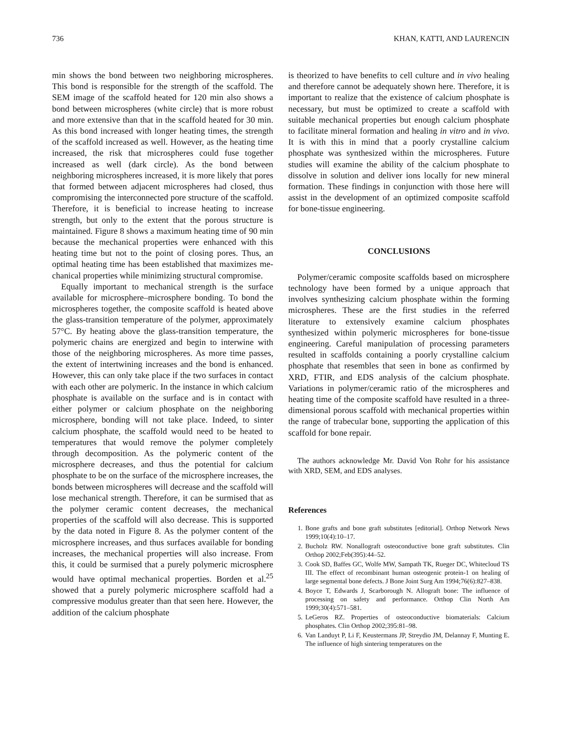736 KHAN, KATTI, AND LAURENCIN
min shows the bond between two neighboring micro­spheres. This bond is responsible for the strength of the scaffold. The SEM image of the scaffold heated for 120 min also shows a bond between microspheres (white circle) that is more robust and more extensive than that in the scaffold heated for 30 min. As this bond increased with longer heating times, the strength of the scaffold increased as well. However, as the heating time increased, the risk that microspheres could fuse together increased as well (dark circle). As the bond between neighboring microspheres in­creased, it is more likely that pores that formed be­tween adjacent microspheres had closed, thus com­promising the interconnected pore structure of the scaffold. Therefore, it is beneficial to increase heating to increase strength, but only to the extent that the porous structure is maintained. Figure 8 shows a max­imum heating time of 90 min because the mechanical properties were enhanced with this heating time but not to the point of closing pores. Thus, an optimal heating time has been established that maximizes me­chanical properties while minimizing structural com­promise.
Equally important to mechanical strength is the sur­face available for microsphere–microsphere bonding. To bond the microspheres together, the composite scaffold is heated above the glass-transition tempera­ture of the polymer, approximately 57°C. By heating above the glass-transition temperature, the polymeric chains are energized and begin to interwine with those of the neighboring microspheres. As more time passes, the extent of intertwining increases and the bond is enhanced. However, this can only take place if the two surfaces in contact with each other are polymeric. In the instance in which calcium phosphate is available on the surface and is in contact with either polymer or calcium phosphate on the neighboring microsphere, bonding will not take place. Indeed, to sinter calcium phosphate, the scaffold would need to be heated to temperatures that would remove the polymer com­pletely through decomposition. As the polymeric con­tent of the microsphere decreases, and thus the poten­tial for calcium phosphate to be on the surface of the microsphere increases, the bonds between micro­spheres will decrease and the scaffold will lose me­chanical strength. Therefore, it can be surmised that as the polymer ceramic content decreases, the mechani­cal properties of the scaffold will also decrease. This is supported by the data noted in Figure 8. As the poly­mer content of the microsphere increases, and thus surfaces available for bonding increases, the mechan­ical properties will also increase. From this, it could be surmised that a purely polymeric microsphere would have optimal mechanical properties. Borden et al.<sup>25</sup> showed that a purely polymeric microsphere scaffold had a compressive modulus greater than that seen here. However, the addition of the calcium phosphate
is theorized to have benefits to cell culture and in vivo healing and therefore cannot be adequately shown here. Therefore, it is important to realize that the ex­istence of calcium phosphate is necessary, but must be optimized to create a scaffold with suitable mechani­cal properties but enough calcium phosphate to facil­itate mineral formation and healing in vitro and in vivo. It is with this in mind that a poorly crystalline calcium phosphate was synthesized within the microspheres. Future studies will examine the ability of the calcium phosphate to dissolve in solution and deliver ions locally for new mineral formation. These findings in conjunction with those here will assist in the develop­ment of an optimized composite scaffold for bone-tissue engineering.
CONCLUSIONS
Polymer/ceramic composite scaffolds based on mi­crosphere technology have been formed by a unique approach that involves synthesizing calcium phos­phate within the forming microspheres. These are the first studies in the referred literature to extensively examine calcium phosphates synthesized within poly­meric microspheres for bone-tissue engineering. Care­ful manipulation of processing parameters resulted in scaffolds containing a poorly crystalline calcium phos­phate that resembles that seen in bone as confirmed by XRD, FTIR, and EDS analysis of the calcium phos­phate. Variations in polymer/ceramic ratio of the mi­crospheres and heating time of the composite scaffold have resulted in a three-dimensional porous scaffold with mechanical properties within the range of trabec­ular bone, supporting the application of this scaffold for bone repair.
The authors acknowledge Mr. David Von Rohr for his assistance with XRD, SEM, and EDS analyses.
References
1. Bone grafts and bone graft substitutes [editorial]. Orthop Net­work News 1999;10(4):10–17.
2. Bucholz RW. Nonallograft osteoconductive bone graft substi­tutes. Clin Orthop 2002;Feb(395):44–52.
3. Cook SD, Baffes GC, Wolfe MW, Sampath TK, Rueger DC, Whitecloud TS III. The effect of recombinant human osteogenic protein-1 on healing of large segmental bone defects. J Bone Joint Surg Am 1994;76(6):827–838.
4. Boyce T, Edwards J, Scarborough N. Allograft bone: The influ­ence of processing on safety and performance. Orthop Clin North Am 1999;30(4):571–581.
5. LeGeros RZ. Properties of osteoconductive biomaterials: Cal­cium phosphates. Clin Orthop 2002;395:81–98.
6. Van Landuyt P, Li F, Keustermans JP, Streydio JM, Delannay F, Munting E. The influence of high sintering temperatures on the